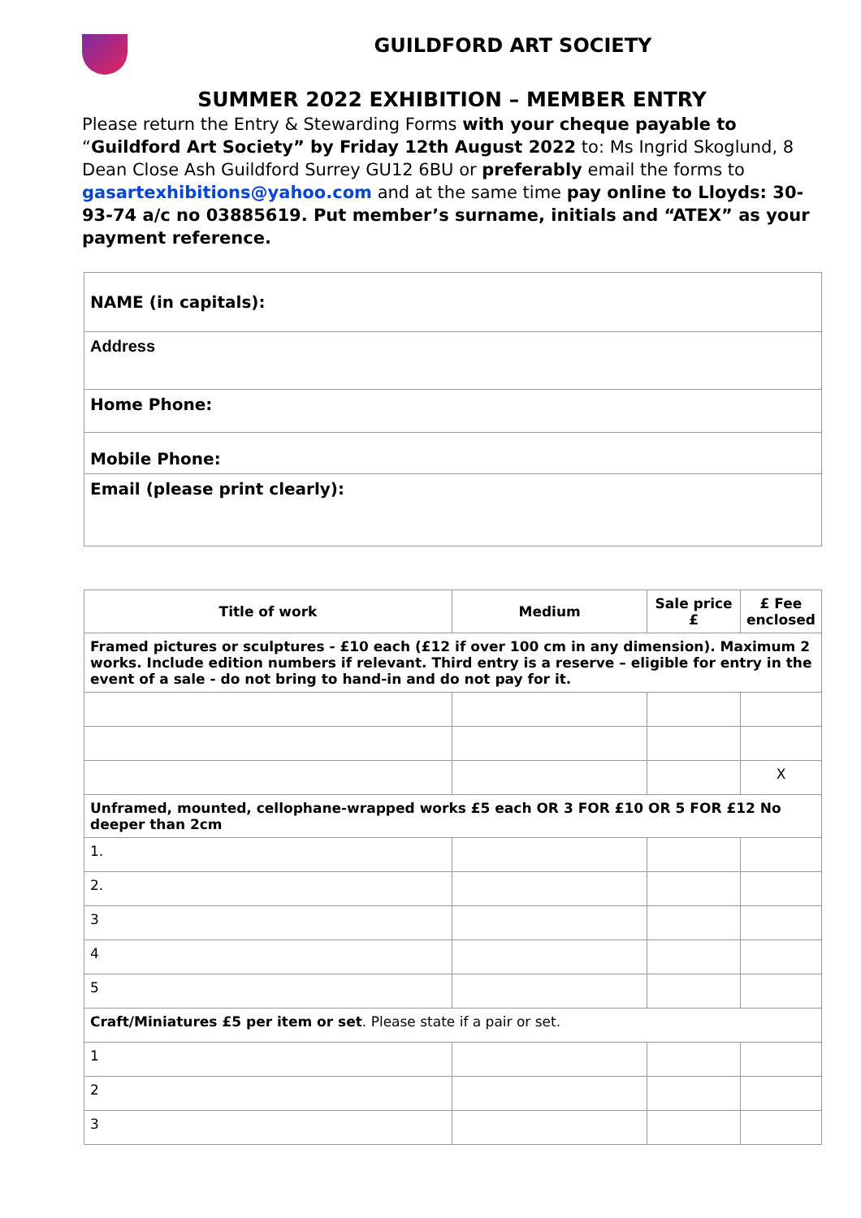GUILDFORD ART SOCIETY
SUMMER 2022 EXHIBITION – MEMBER ENTRY
Please return the Entry & Stewarding Forms with your cheque payable to “Guildford Art Society” by Friday 12th August 2022 to: Ms Ingrid Skoglund, 8 Dean Close Ash Guildford Surrey GU12 6BU or preferably email the forms to gasartexhibitions@yahoo.com and at the same time pay online to Lloyds: 30-93-74 a/c no 03885619. Put member’s surname, initials and “ATEX” as your payment reference.
| NAME (in capitals): |
| Address |
| Home Phone: |
| Mobile Phone: |
| Email (please print clearly): |
| Title of work | Medium | Sale price £ | £ Fee enclosed |
| --- | --- | --- | --- |
| Framed pictures or sculptures - £10 each (£12 if over 100 cm in any dimension). Maximum 2 works. Include edition numbers if relevant. Third entry is a reserve – eligible for entry in the event of a sale - do not bring to hand-in and do not pay for it. | | | |
| | | | X |
| Unframed, mounted, cellophane-wrapped works £5 each OR 3 FOR £10 OR 5 FOR £12 No deeper than 2cm | | | |
| 1. | | | |
| 2. | | | |
| 3 | | | |
| 4 | | | |
| 5 | | | |
| Craft/Miniatures £5 per item or set . Please state if a pair or set. | | | |
| 1 | | | |
| 2 | | | |
| 3 | | | |